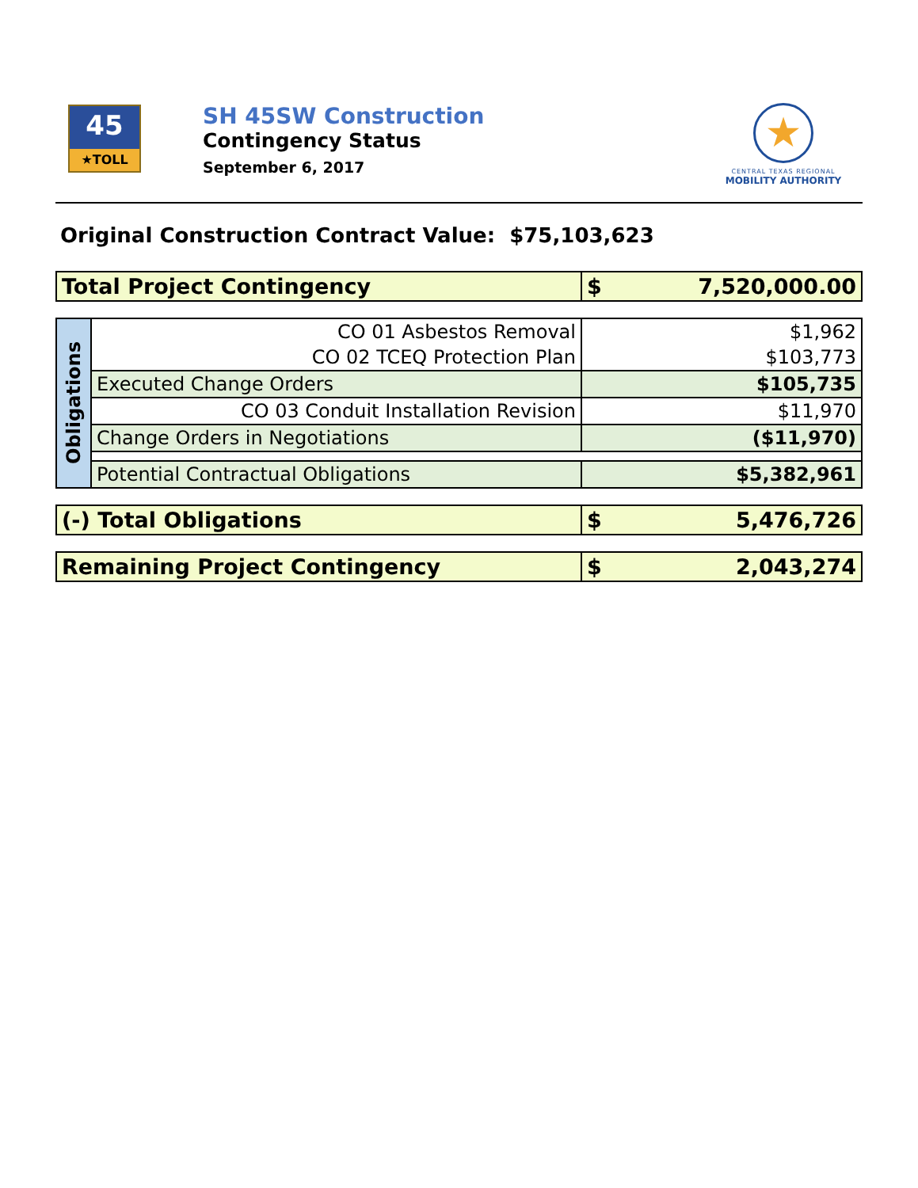45
★TOLL
SH 45SW Construction
Contingency Status
September 6, 2017
★
CENTRAL TEXAS REGIONAL
MOBILITY AUTHORITY
Original Construction Contract Value: $75,103,623
| Total Project Contingency | $ 7,520,000.00 |
| Obligations | CO 01 Asbestos Removal | $1,962 |
| | CO 02 TCEQ Protection Plan | $103,773 |
| | Executed Change Orders | $105,735 |
| | CO 03 Conduit Installation Revision | $11,970 |
| | Change Orders in Negotiations | ($11,970) |
| | Potential Contractual Obligations | $5,382,961 |
| (-) Total Obligations | $ 5,476,726 |
| Remaining Project Contingency | $ 2,043,274 |